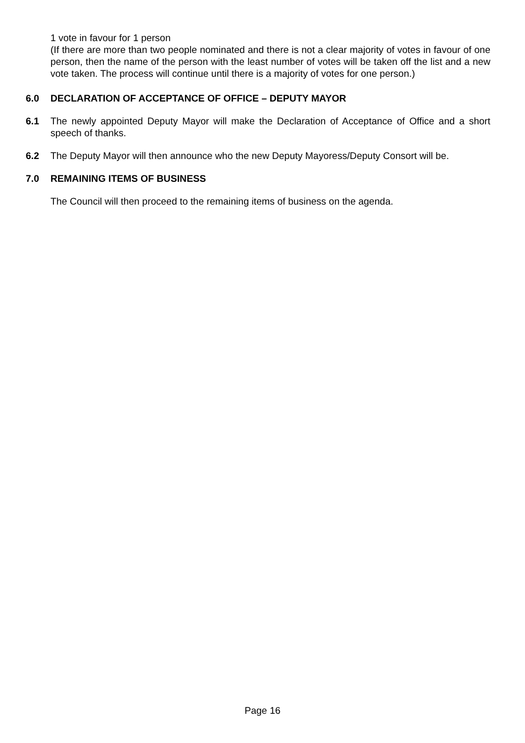1 vote in favour for 1 person
(If there are more than two people nominated and there is not a clear majority of votes in favour of one person, then the name of the person with the least number of votes will be taken off the list and a new vote taken. The process will continue until there is a majority of votes for one person.)
6.0 DECLARATION OF ACCEPTANCE OF OFFICE – DEPUTY MAYOR
6.1 The newly appointed Deputy Mayor will make the Declaration of Acceptance of Office and a short speech of thanks.
6.2 The Deputy Mayor will then announce who the new Deputy Mayoress/Deputy Consort will be.
7.0 REMAINING ITEMS OF BUSINESS
The Council will then proceed to the remaining items of business on the agenda.
Page 16